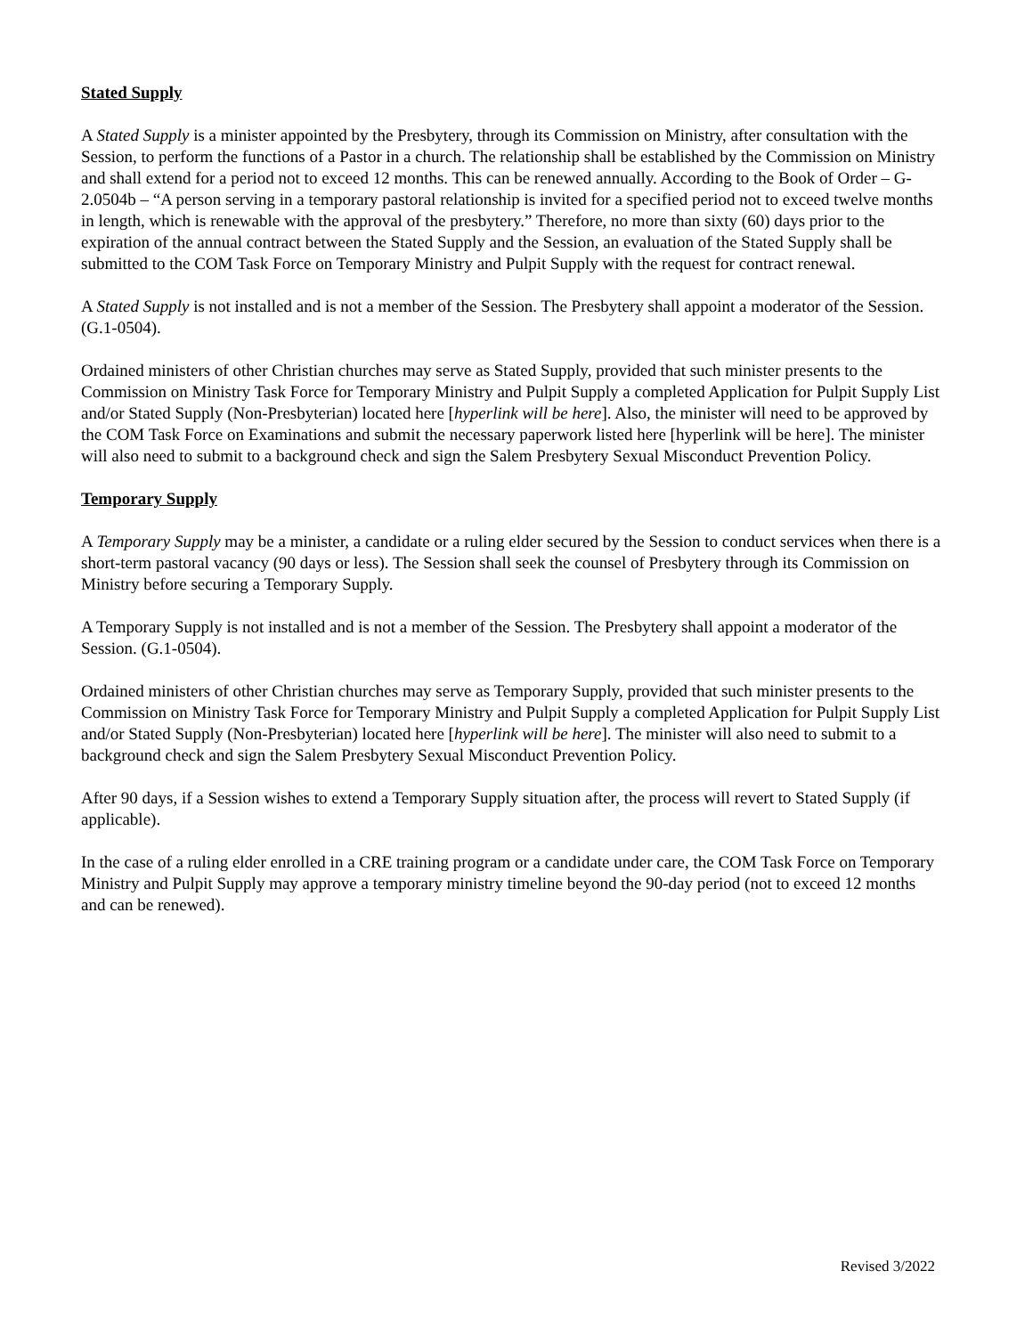Stated Supply
A Stated Supply is a minister appointed by the Presbytery, through its Commission on Ministry, after consultation with the Session, to perform the functions of a Pastor in a church. The relationship shall be established by the Commission on Ministry and shall extend for a period not to exceed 12 months. This can be renewed annually. According to the Book of Order – G-2.0504b – “A person serving in a temporary pastoral relationship is invited for a specified period not to exceed twelve months in length, which is renewable with the approval of the presbytery.” Therefore, no more than sixty (60) days prior to the expiration of the annual contract between the Stated Supply and the Session, an evaluation of the Stated Supply shall be submitted to the COM Task Force on Temporary Ministry and Pulpit Supply with the request for contract renewal.
A Stated Supply is not installed and is not a member of the Session. The Presbytery shall appoint a moderator of the Session. (G.1-0504).
Ordained ministers of other Christian churches may serve as Stated Supply, provided that such minister presents to the Commission on Ministry Task Force for Temporary Ministry and Pulpit Supply a completed Application for Pulpit Supply List and/or Stated Supply (Non-Presbyterian) located here [hyperlink will be here]. Also, the minister will need to be approved by the COM Task Force on Examinations and submit the necessary paperwork listed here [hyperlink will be here]. The minister will also need to submit to a background check and sign the Salem Presbytery Sexual Misconduct Prevention Policy.
Temporary Supply
A Temporary Supply may be a minister, a candidate or a ruling elder secured by the Session to conduct services when there is a short-term pastoral vacancy (90 days or less). The Session shall seek the counsel of Presbytery through its Commission on Ministry before securing a Temporary Supply.
A Temporary Supply is not installed and is not a member of the Session. The Presbytery shall appoint a moderator of the Session. (G.1-0504).
Ordained ministers of other Christian churches may serve as Temporary Supply, provided that such minister presents to the Commission on Ministry Task Force for Temporary Ministry and Pulpit Supply a completed Application for Pulpit Supply List and/or Stated Supply (Non-Presbyterian) located here [hyperlink will be here]. The minister will also need to submit to a background check and sign the Salem Presbytery Sexual Misconduct Prevention Policy.
After 90 days, if a Session wishes to extend a Temporary Supply situation after, the process will revert to Stated Supply (if applicable).
In the case of a ruling elder enrolled in a CRE training program or a candidate under care, the COM Task Force on Temporary Ministry and Pulpit Supply may approve a temporary ministry timeline beyond the 90-day period (not to exceed 12 months and can be renewed).
Revised 3/2022